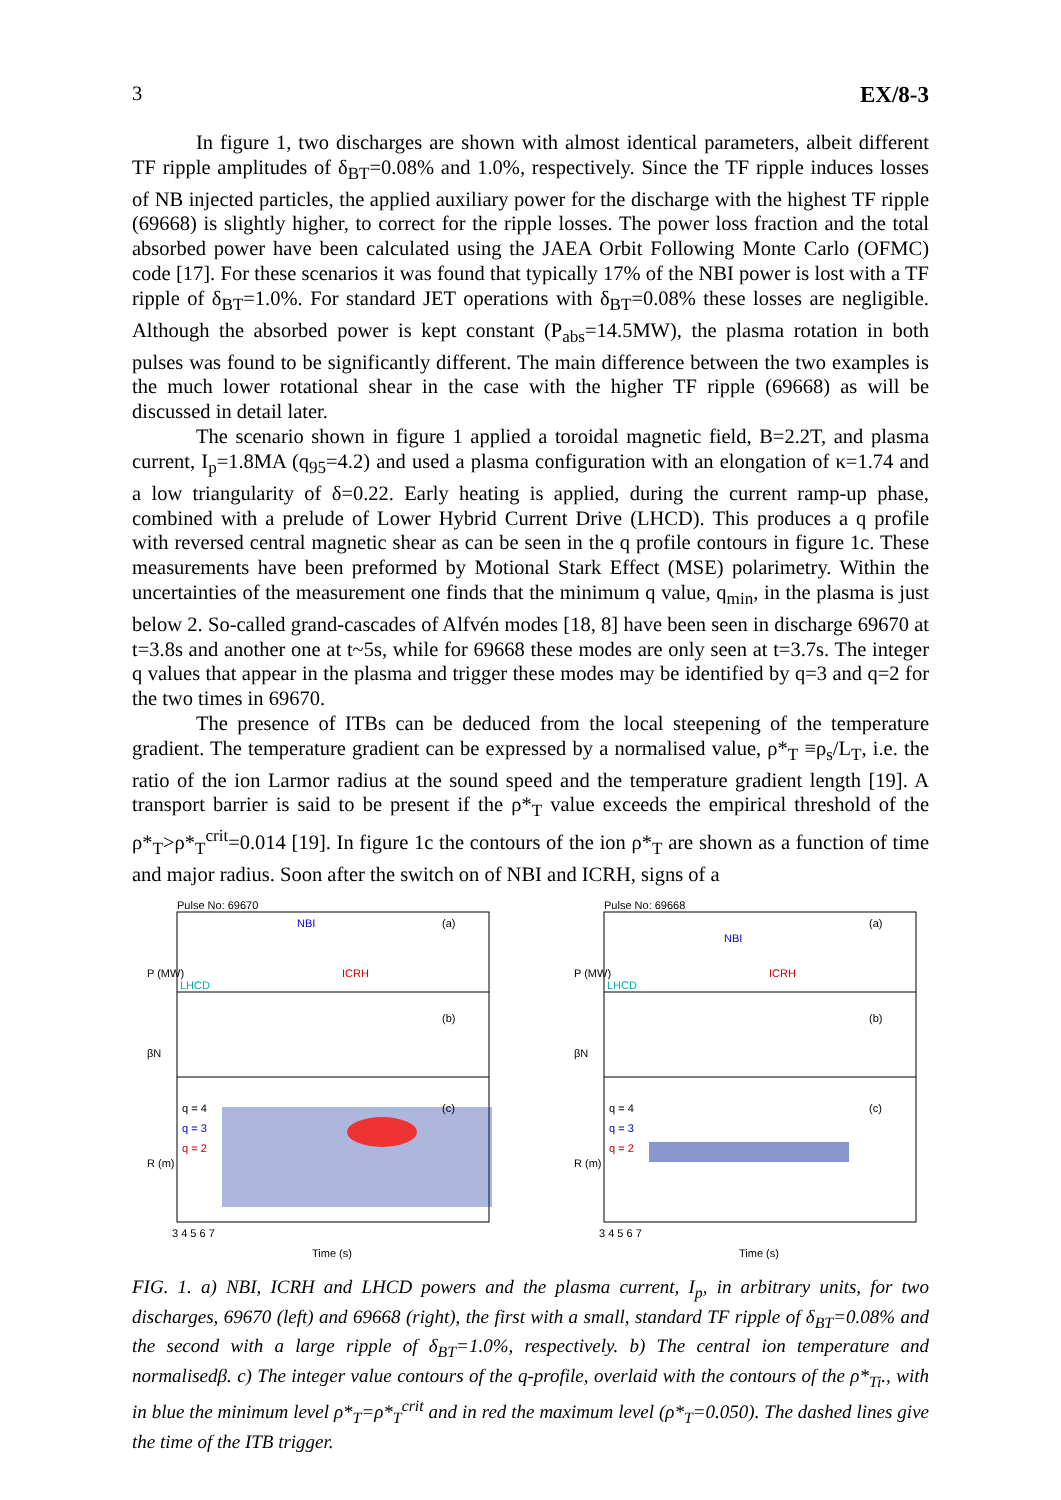3 EX/8-3
In figure 1, two discharges are shown with almost identical parameters, albeit different TF ripple amplitudes of δ<sub>BT</sub>=0.08% and 1.0%, respectively. Since the TF ripple induces losses of NB injected particles, the applied auxiliary power for the discharge with the highest TF ripple (69668) is slightly higher, to correct for the ripple losses. The power loss fraction and the total absorbed power have been calculated using the JAEA Orbit Following Monte Carlo (OFMC) code [17]. For these scenarios it was found that typically 17% of the NBI power is lost with a TF ripple of δ<sub>BT</sub>=1.0%. For standard JET operations with δ<sub>BT</sub>=0.08% these losses are negligible. Although the absorbed power is kept constant (P<sub>abs</sub>=14.5MW), the plasma rotation in both pulses was found to be significantly different. The main difference between the two examples is the much lower rotational shear in the case with the higher TF ripple (69668) as will be discussed in detail later.
The scenario shown in figure 1 applied a toroidal magnetic field, B=2.2T, and plasma current, I<sub>p</sub>=1.8MA (q<sub>95</sub>=4.2) and used a plasma configuration with an elongation of κ=1.74 and a low triangularity of δ=0.22. Early heating is applied, during the current ramp-up phase, combined with a prelude of Lower Hybrid Current Drive (LHCD). This produces a q profile with reversed central magnetic shear as can be seen in the q profile contours in figure 1c. These measurements have been preformed by Motional Stark Effect (MSE) polarimetry. Within the uncertainties of the measurement one finds that the minimum q value, q<sub>min</sub>, in the plasma is just below 2. So-called grand-cascades of Alfvén modes [18, 8] have been seen in discharge 69670 at t=3.8s and another one at t~5s, while for 69668 these modes are only seen at t=3.7s. The integer q values that appear in the plasma and trigger these modes may be identified by q=3 and q=2 for the two times in 69670.
The presence of ITBs can be deduced from the local steepening of the temperature gradient. The temperature gradient can be expressed by a normalised value, ρ*<sub>T</sub> ≡ρ<sub>s</sub>/L<sub>T</sub>, i.e. the ratio of the ion Larmor radius at the sound speed and the temperature gradient length [19]. A transport barrier is said to be present if the ρ*<sub>T</sub> value exceeds the empirical threshold of the ρ*<sub>T</sub>>ρ*<sub>T</sub><sup>crit</sup>=0.014 [19]. In figure 1c the contours of the ion ρ*<sub>T</sub> are shown as a function of time and major radius. Soon after the switch on of NBI and ICRH, signs of a
Pulse No: 69670
NBI
ICRH
LHCD
(a)
(b)
(c)
q = 4
q = 3
q = 2
P (MW)
βN
R (m)
3 4 5 6 7
Time (s)
Pulse No: 69668
NBI
ICRH
LHCD
(a)
(b)
(c)
q = 4
q = 3
q = 2
P (MW)
βN
R (m)
3 4 5 6 7
Time (s)
FIG. 1. a) NBI, ICRH and LHCD powers and the plasma current, I<sub>p</sub>, in arbitrary units, for two discharges, 69670 (left) and 69668 (right), the first with a small, standard TF ripple of δ<sub>BT</sub>=0.08% and the second with a large ripple of δ<sub>BT</sub>=1.0%, respectively. b) The central ion temperature and normalisedβ. c) The integer value contours of the q-profile, overlaid with the contours of the ρ*<sub>Ti</sub>., with in blue the minimum level ρ*<sub>T</sub>=ρ*<sub>T</sub><sup>crit</sup> and in red the maximum level (ρ*<sub>T</sub>=0.050). The dashed lines give the time of the ITB trigger.